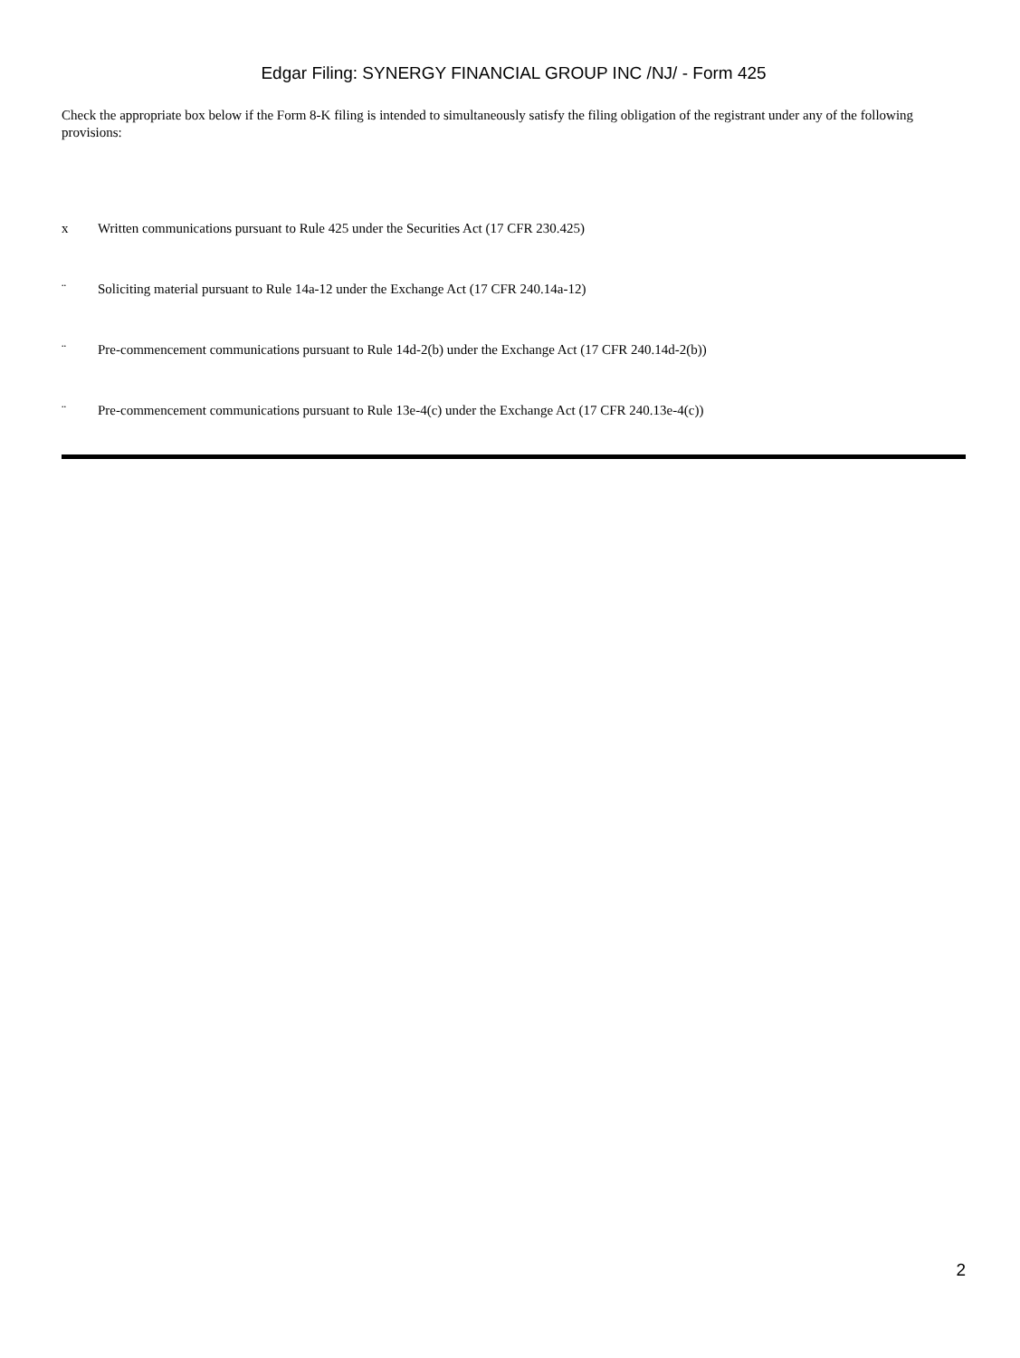Edgar Filing: SYNERGY FINANCIAL GROUP INC /NJ/ - Form 425
Check the appropriate box below if the Form 8-K filing is intended to simultaneously satisfy the filing obligation of the registrant under any of the following provisions:
x Written communications pursuant to Rule 425 under the Securities Act (17 CFR 230.425)
¨ Soliciting material pursuant to Rule 14a-12 under the Exchange Act (17 CFR 240.14a-12)
¨ Pre-commencement communications pursuant to Rule 14d-2(b) under the Exchange Act (17 CFR 240.14d-2(b))
¨ Pre-commencement communications pursuant to Rule 13e-4(c) under the Exchange Act (17 CFR 240.13e-4(c))
2